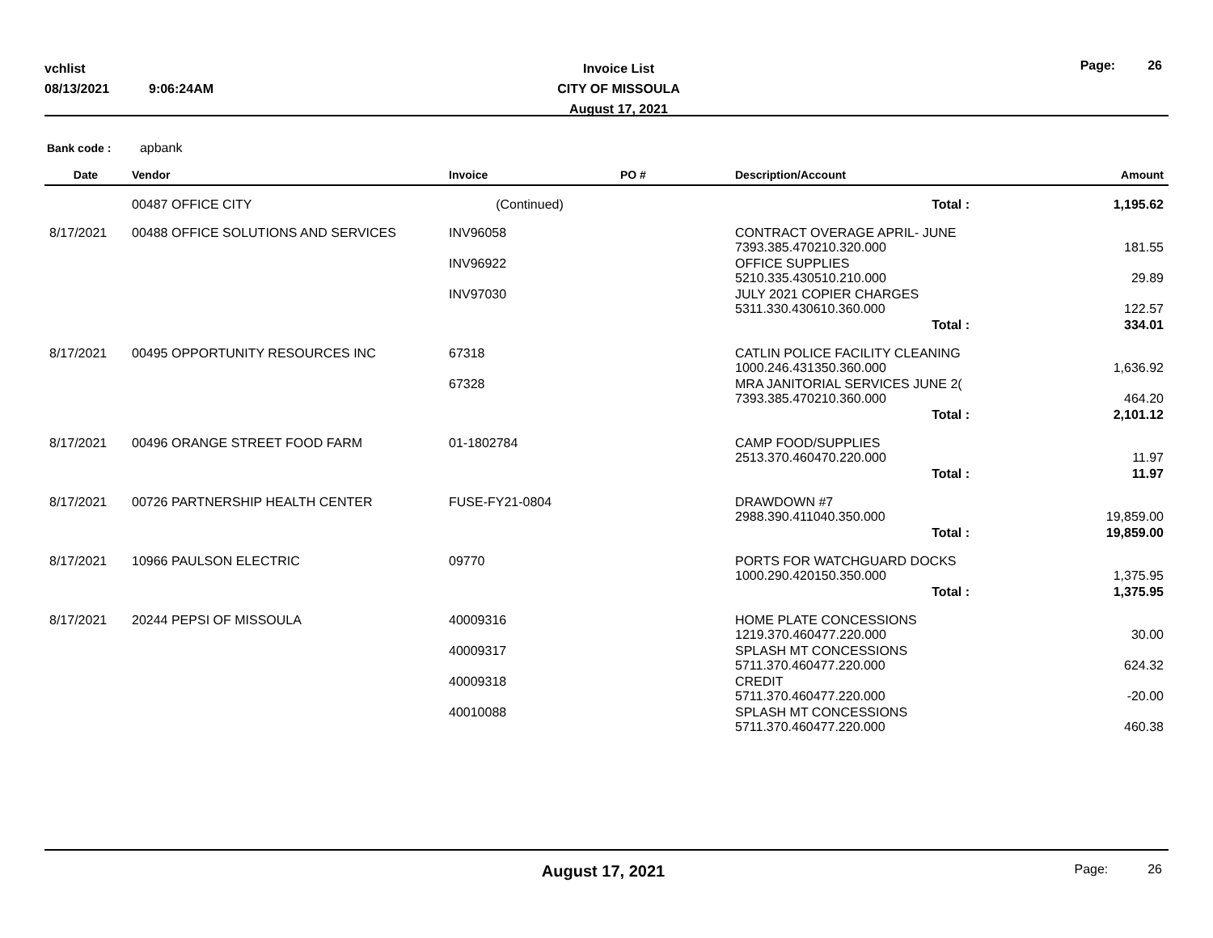vchlist
08/13/2021 9:06:24AM
Invoice List
CITY OF MISSOULA
August 17, 2021
Page: 26
Bank code : apbank
| Date | Vendor | Invoice | PO # | Description/Account | Amount |
| --- | --- | --- | --- | --- | --- |
| | 00487 OFFICE CITY | (Continued) | | Total : | 1,195.62 |
| 8/17/2021 | 00488 OFFICE SOLUTIONS AND SERVICES | INV96058 | | CONTRACT OVERAGE APRIL- JUNE 7393.385.470210.320.000 | 181.55 |
| | | INV96922 | | OFFICE SUPPLIES 5210.335.430510.210.000 | 29.89 |
| | | INV97030 | | JULY 2021 COPIER CHARGES 5311.330.430610.360.000 | 122.57 |
| | | | | Total : | 334.01 |
| 8/17/2021 | 00495 OPPORTUNITY RESOURCES INC | 67318 | | CATLIN POLICE FACILITY CLEANING 1000.246.431350.360.000 | 1,636.92 |
| | | 67328 | | MRA JANITORIAL SERVICES JUNE 2( 7393.385.470210.360.000 | 464.20 |
| | | | | Total : | 2,101.12 |
| 8/17/2021 | 00496 ORANGE STREET FOOD FARM | 01-1802784 | | CAMP FOOD/SUPPLIES 2513.370.460470.220.000 | 11.97 |
| | | | | Total : | 11.97 |
| 8/17/2021 | 00726 PARTNERSHIP HEALTH CENTER | FUSE-FY21-0804 | | DRAWDOWN #7 2988.390.411040.350.000 | 19,859.00 |
| | | | | Total : | 19,859.00 |
| 8/17/2021 | 10966 PAULSON ELECTRIC | 09770 | | PORTS FOR WATCHGUARD DOCKS 1000.290.420150.350.000 | 1,375.95 |
| | | | | Total : | 1,375.95 |
| 8/17/2021 | 20244 PEPSI OF MISSOULA | 40009316 | | HOME PLATE CONCESSIONS 1219.370.460477.220.000 | 30.00 |
| | | 40009317 | | SPLASH MT CONCESSIONS 5711.370.460477.220.000 | 624.32 |
| | | 40009318 | | CREDIT 5711.370.460477.220.000 | -20.00 |
| | | 40010088 | | SPLASH MT CONCESSIONS 5711.370.460477.220.000 | 460.38 |
August 17, 2021
Page: 26